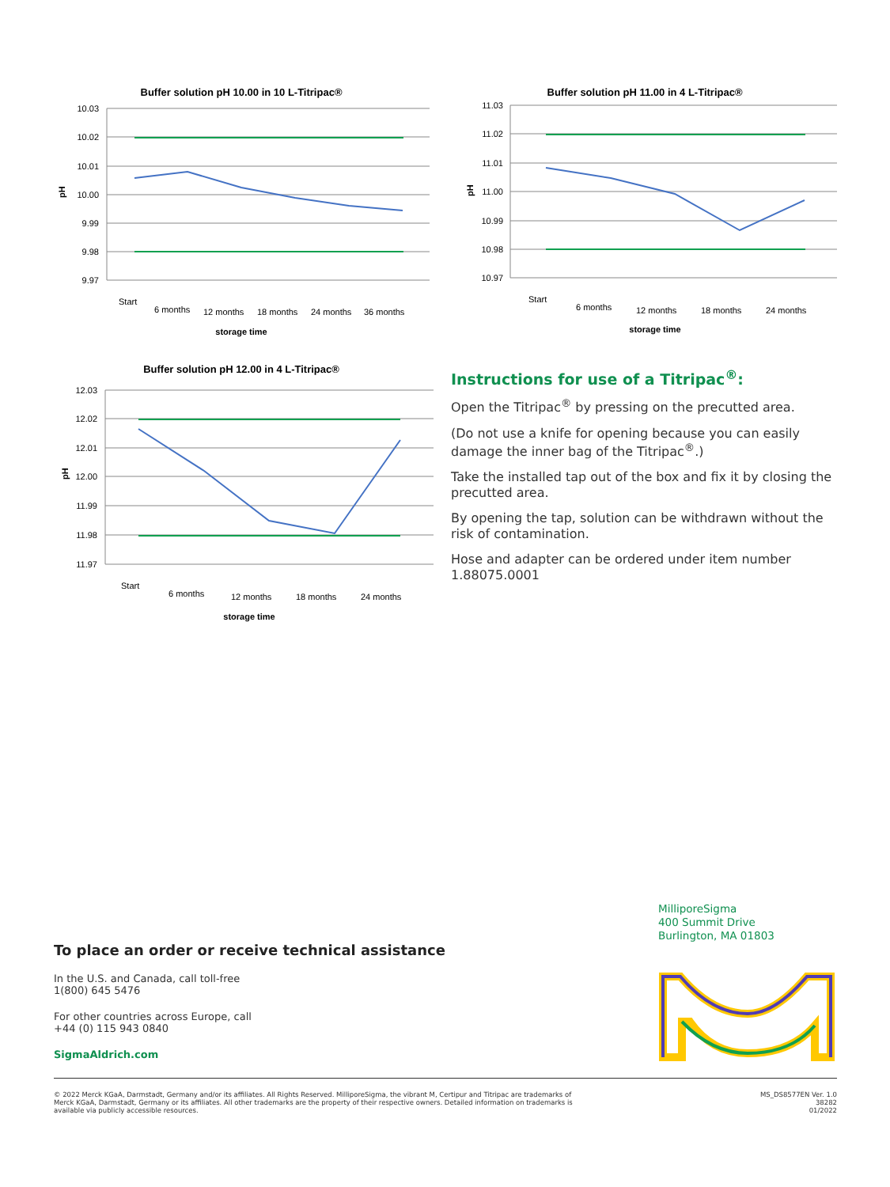Buffer solution pH 10.00 in 10 L-Titripac®
10.03
10.02
10.01
10.00
9.99
9.98
9.97
pH
Start
6 months
12 months
18 months
24 months
36 months
storage time
Buffer solution pH 11.00 in 4 L-Titripac®
11.03
11.02
11.01
11.00
10.99
10.98
10.97
pH
Start
6 months
12 months
18 months
24 months
storage time
Buffer solution pH 12.00 in 4 L-Titripac®
12.03
12.02
12.01
12.00
11.99
11.98
11.97
pH
Start
6 months
12 months
18 months
24 months
storage time
Instructions for use of a Titripac<sup>®</sup>:
Open the Titripac<sup>®</sup> by pressing on the precutted area.
(Do not use a knife for opening because you can easily damage the inner bag of the Titripac<sup>®</sup>.)
Take the installed tap out of the box and fix it by closing the precutted area.
By opening the tap, solution can be withdrawn without the risk of contamination.
Hose and adapter can be ordered under item number 1.88075.0001
MilliporeSigma
400 Summit Drive
Burlington, MA 01803
To place an order or receive technical assistance
In the U.S. and Canada, call toll-free
1(800) 645 5476
For other countries across Europe, call
+44 (0) 115 943 0840
SigmaAldrich.com
© 2022 Merck KGaA, Darmstadt, Germany and/or its affiliates. All Rights Reserved. MilliporeSigma, the vibrant M, Certipur and Titripac are trademarks of Merck KGaA, Darmstadt, Germany or its affiliates. All other trademarks are the property of their respective owners. Detailed information on trademarks is available via publicly accessible resources.
MS_DS8577EN Ver. 1.0
38282
01/2022